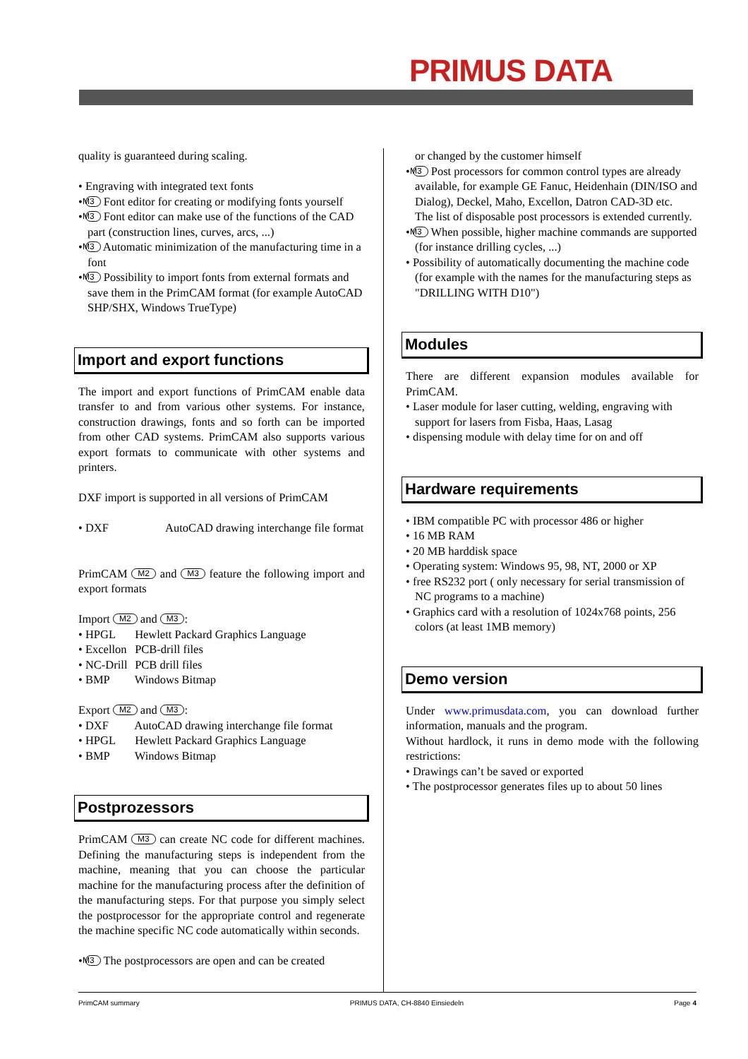PRIMUS DATA
quality is guaranteed during scaling.
• Engraving with integrated text fonts
• M3 Font editor for creating or modifying fonts yourself
• M3 Font editor can make use of the functions of the CAD part (construction lines, curves, arcs, ...)
• M3 Automatic minimization of the manufacturing time in a font
• M3 Possibility to import fonts from external formats and save them in the PrimCAM format (for example AutoCAD SHP/SHX, Windows TrueType)
Import and export functions
The import and export functions of PrimCAM enable data transfer to and from various other systems. For instance, construction drawings, fonts and so forth can be imported from other CAD systems. PrimCAM also supports various export formats to communicate with other systems and printers.
DXF import is supported in all versions of PrimCAM
• DXF AutoCAD drawing interchange file format
PrimCAM M2 and M3 feature the following import and export formats
Import M2 and M3:
• HPGL Hewlett Packard Graphics Language
• Excellon PCB-drill files
• NC-Drill PCB drill files
• BMP Windows Bitmap
Export M2 and M3:
• DXF AutoCAD drawing interchange file format
• HPGL Hewlett Packard Graphics Language
• BMP Windows Bitmap
Postprozessors
PrimCAM M3 can create NC code for different machines. Defining the manufacturing steps is independent from the machine, meaning that you can choose the particular machine for the manufacturing process after the definition of the manufacturing steps. For that purpose you simply select the postprocessor for the appropriate control and regenerate the machine specific NC code automatically within seconds.
• M3 The postprocessors are open and can be created
or changed by the customer himself
• M3 Post processors for common control types are already available, for example GE Fanuc, Heidenhain (DIN/ISO and Dialog), Deckel, Maho, Excellon, Datron CAD-3D etc.
The list of disposable post processors is extended currently.
• M3 When possible, higher machine commands are supported (for instance drilling cycles, ...)
• Possibility of automatically documenting the machine code (for example with the names for the manufacturing steps as "DRILLING WITH D10")
Modules
There are different expansion modules available for PrimCAM.
• Laser module for laser cutting, welding, engraving with support for lasers from Fisba, Haas, Lasag
• dispensing module with delay time for on and off
Hardware requirements
• IBM compatible PC with processor 486 or higher
• 16 MB RAM
• 20 MB harddisk space
• Operating system: Windows 95, 98, NT, 2000 or XP
• free RS232 port ( only necessary for serial transmission of NC programs to a machine)
• Graphics card with a resolution of 1024x768 points, 256 colors (at least 1MB memory)
Demo version
Under www.primusdata.com, you can download further information, manuals and the program.
Without hardlock, it runs in demo mode with the following restrictions:
• Drawings can’t be saved or exported
• The postprocessor generates files up to about 50 lines
PrimCAM summary PRIMUS DATA, CH-8840 Einsiedeln Page 4